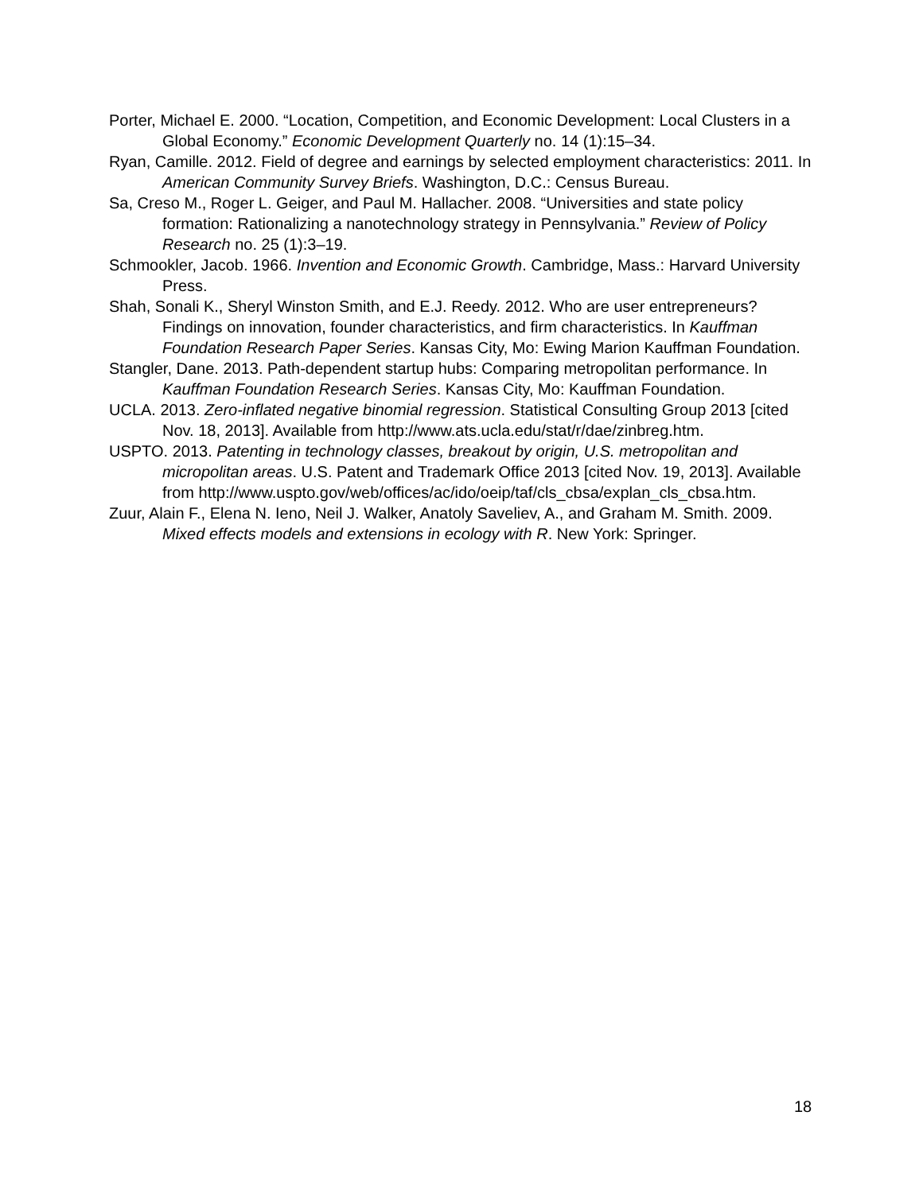Porter, Michael E. 2000. “Location, Competition, and Economic Development: Local Clusters in a Global Economy.” Economic Development Quarterly no. 14 (1):15–34.
Ryan, Camille. 2012. Field of degree and earnings by selected employment characteristics: 2011. In American Community Survey Briefs. Washington, D.C.: Census Bureau.
Sa, Creso M., Roger L. Geiger, and Paul M. Hallacher. 2008. “Universities and state policy formation: Rationalizing a nanotechnology strategy in Pennsylvania.” Review of Policy Research no. 25 (1):3–19.
Schmookler, Jacob. 1966. Invention and Economic Growth. Cambridge, Mass.: Harvard University Press.
Shah, Sonali K., Sheryl Winston Smith, and E.J. Reedy. 2012. Who are user entrepreneurs? Findings on innovation, founder characteristics, and firm characteristics. In Kauffman Foundation Research Paper Series. Kansas City, Mo: Ewing Marion Kauffman Foundation.
Stangler, Dane. 2013. Path-dependent startup hubs: Comparing metropolitan performance. In Kauffman Foundation Research Series. Kansas City, Mo: Kauffman Foundation.
UCLA. 2013. Zero-inflated negative binomial regression. Statistical Consulting Group 2013 [cited Nov. 18, 2013]. Available from http://www.ats.ucla.edu/stat/r/dae/zinbreg.htm.
USPTO. 2013. Patenting in technology classes, breakout by origin, U.S. metropolitan and micropolitan areas. U.S. Patent and Trademark Office 2013 [cited Nov. 19, 2013]. Available from http://www.uspto.gov/web/offices/ac/ido/oeip/taf/cls_cbsa/explan_cls_cbsa.htm.
Zuur, Alain F., Elena N. Ieno, Neil J. Walker, Anatoly Saveliev, A., and Graham M. Smith. 2009. Mixed effects models and extensions in ecology with R. New York: Springer.
18